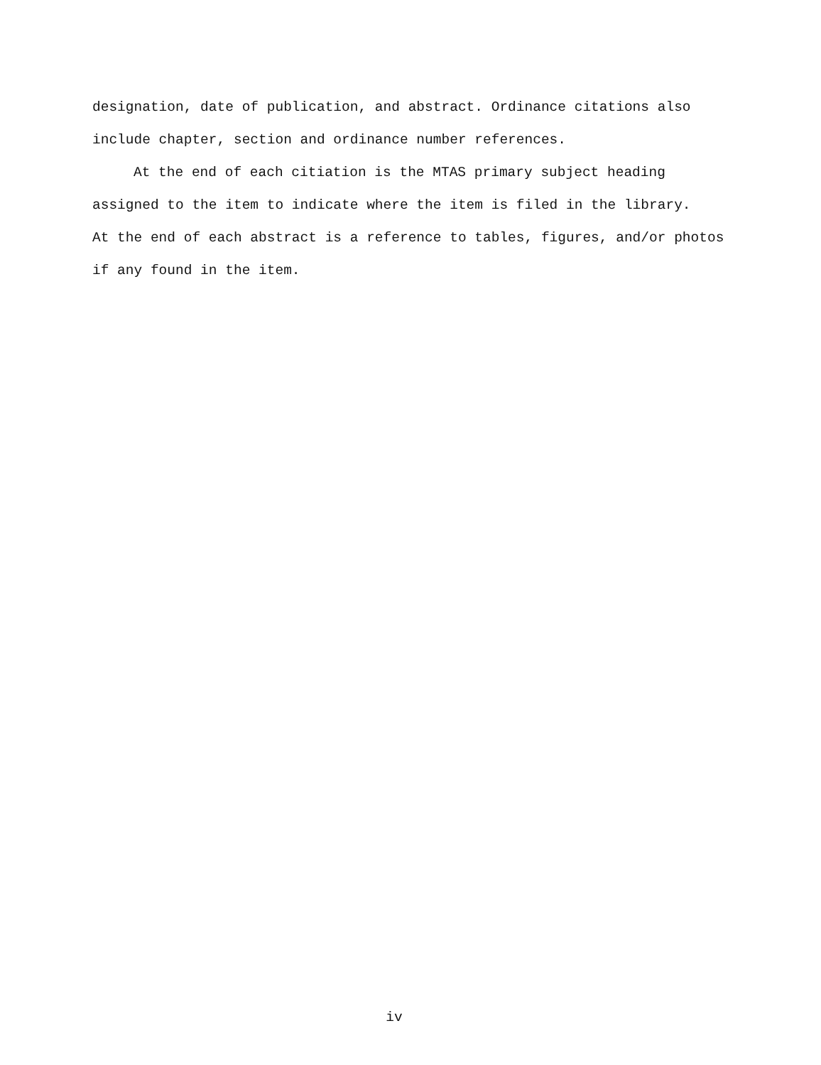designation, date of publication, and abstract. Ordinance citations also
include chapter, section and ordinance number references.
At the end of each citiation is the MTAS primary subject heading
assigned to the item to indicate where the item is filed in the library.
At the end of each abstract is a reference to tables, figures, and/or photos
if any found in the item.
iv